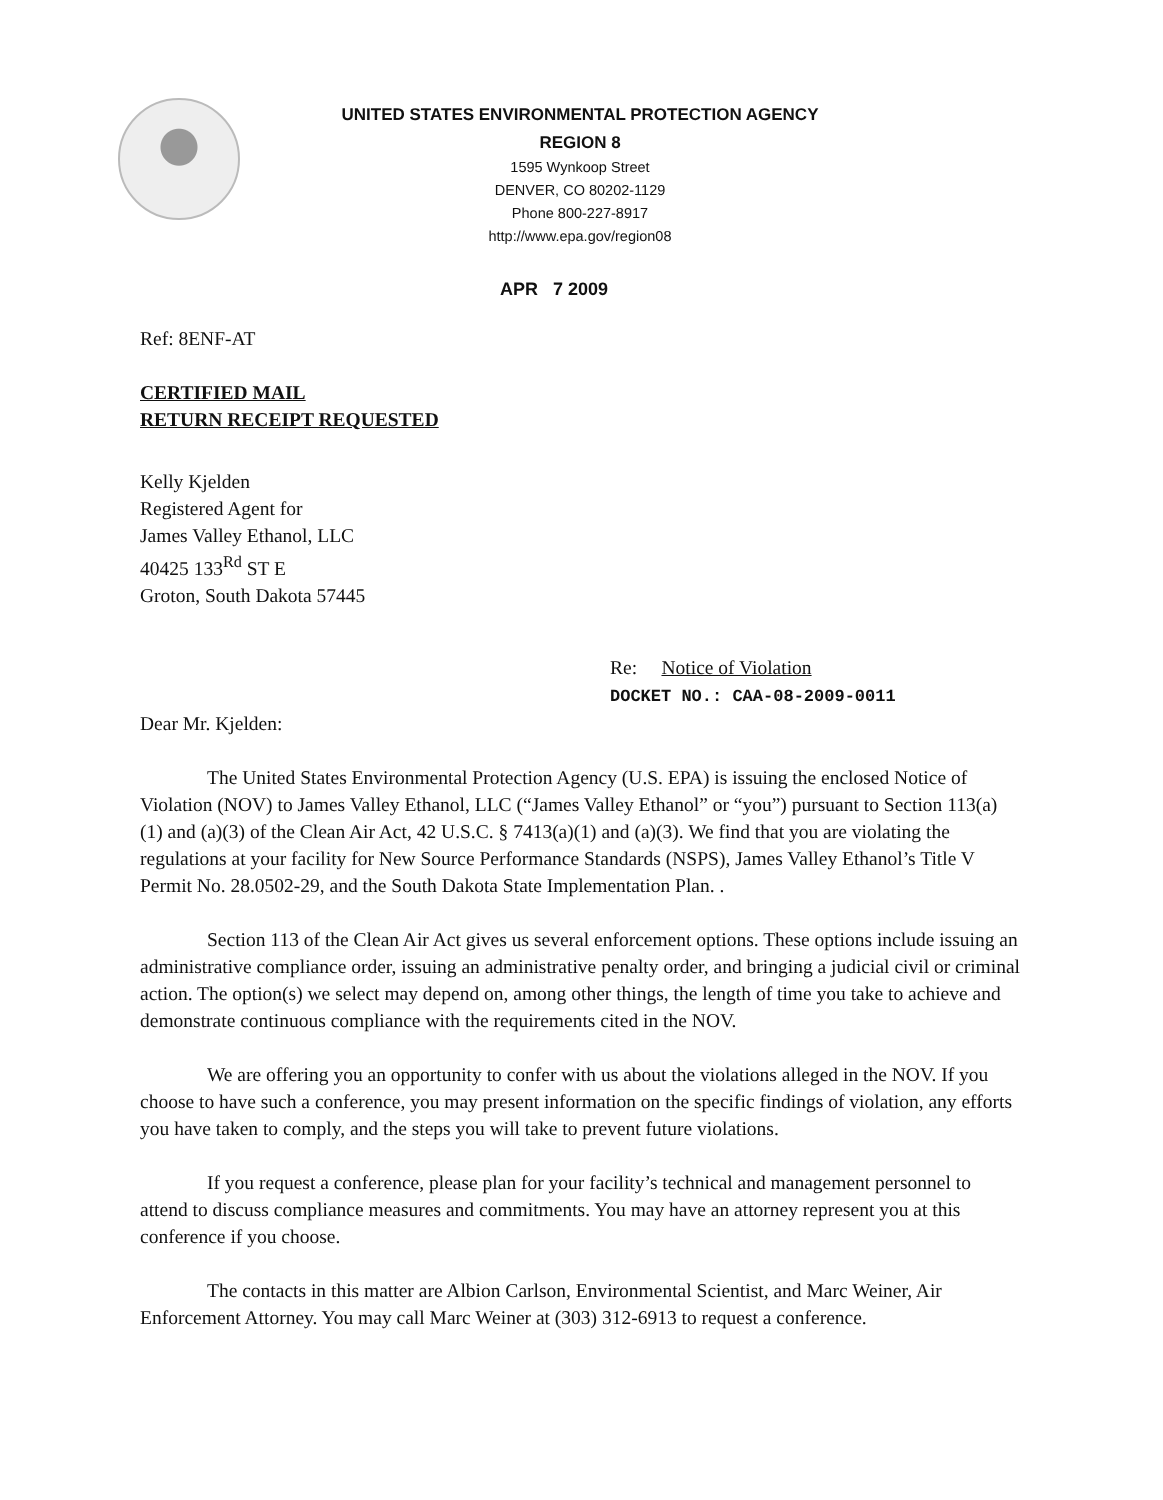UNITED STATES ENVIRONMENTAL PROTECTION AGENCY
REGION 8
1595 Wynkoop Street
DENVER, CO 80202-1129
Phone 800-227-8917
http://www.epa.gov/region08
APR 7 2009
Ref: 8ENF-AT
CERTIFIED MAIL
RETURN RECEIPT REQUESTED
Kelly Kjelden
Registered Agent for
James Valley Ethanol, LLC
40425 133<sup>Rd</sup> ST E
Groton, South Dakota 57445
Re: Notice of Violation
DOCKET NO.: CAA-08-2009-0011
Dear Mr. Kjelden:
The United States Environmental Protection Agency (U.S. EPA) is issuing the enclosed Notice of Violation (NOV) to James Valley Ethanol, LLC (“James Valley Ethanol” or “you”) pursuant to Section 113(a)(1) and (a)(3) of the Clean Air Act, 42 U.S.C. § 7413(a)(1) and (a)(3). We find that you are violating the regulations at your facility for New Source Performance Standards (NSPS), James Valley Ethanol’s Title V Permit No. 28.0502-29, and the South Dakota State Implementation Plan. .
Section 113 of the Clean Air Act gives us several enforcement options. These options include issuing an administrative compliance order, issuing an administrative penalty order, and bringing a judicial civil or criminal action. The option(s) we select may depend on, among other things, the length of time you take to achieve and demonstrate continuous compliance with the requirements cited in the NOV.
We are offering you an opportunity to confer with us about the violations alleged in the NOV. If you choose to have such a conference, you may present information on the specific findings of violation, any efforts you have taken to comply, and the steps you will take to prevent future violations.
If you request a conference, please plan for your facility’s technical and management personnel to attend to discuss compliance measures and commitments. You may have an attorney represent you at this conference if you choose.
The contacts in this matter are Albion Carlson, Environmental Scientist, and Marc Weiner, Air Enforcement Attorney. You may call Marc Weiner at (303) 312-6913 to request a conference.